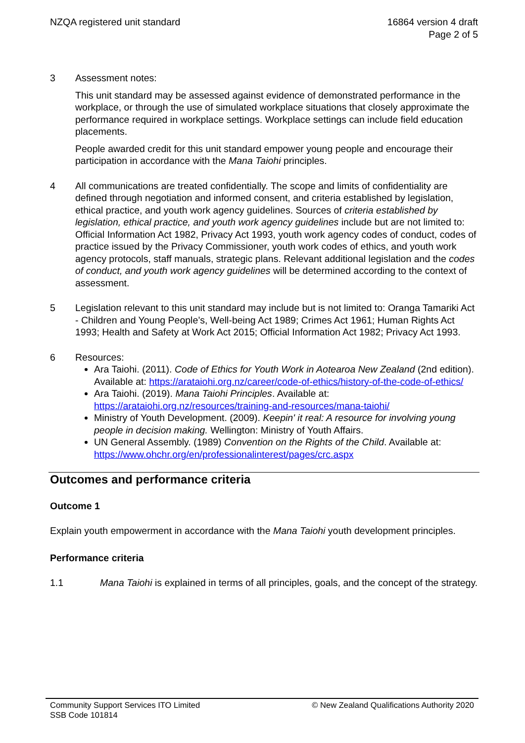NZQA registered unit standard 16864 version 4 draft
Page 2 of 5
3 Assessment notes:
This unit standard may be assessed against evidence of demonstrated performance in the workplace, or through the use of simulated workplace situations that closely approximate the performance required in workplace settings. Workplace settings can include field education placements.
People awarded credit for this unit standard empower young people and encourage their participation in accordance with the Mana Taiohi principles.
4 All communications are treated confidentially. The scope and limits of confidentiality are defined through negotiation and informed consent, and criteria established by legislation, ethical practice, and youth work agency guidelines. Sources of criteria established by legislation, ethical practice, and youth work agency guidelines include but are not limited to: Official Information Act 1982, Privacy Act 1993, youth work agency codes of conduct, codes of practice issued by the Privacy Commissioner, youth work codes of ethics, and youth work agency protocols, staff manuals, strategic plans. Relevant additional legislation and the codes of conduct, and youth work agency guidelines will be determined according to the context of assessment.
5 Legislation relevant to this unit standard may include but is not limited to: Oranga Tamariki Act - Children and Young People’s, Well-being Act 1989; Crimes Act 1961; Human Rights Act 1993; Health and Safety at Work Act 2015; Official Information Act 1982; Privacy Act 1993.
6 Resources:
Ara Taiohi. (2011). Code of Ethics for Youth Work in Aotearoa New Zealand (2nd edition). Available at: https://arataiohi.org.nz/career/code-of-ethics/history-of-the-code-of-ethics/
Ara Taiohi. (2019). Mana Taiohi Principles. Available at: https://arataiohi.org.nz/resources/training-and-resources/mana-taiohi/
Ministry of Youth Development. (2009). Keepin' it real: A resource for involving young people in decision making. Wellington: Ministry of Youth Affairs.
UN General Assembly. (1989) Convention on the Rights of the Child. Available at: https://www.ohchr.org/en/professionalinterest/pages/crc.aspx
Outcomes and performance criteria
Outcome 1
Explain youth empowerment in accordance with the Mana Taiohi youth development principles.
Performance criteria
1.1 Mana Taiohi is explained in terms of all principles, goals, and the concept of the strategy.
Community Support Services ITO Limited
SSB Code 101814
© New Zealand Qualifications Authority 2020